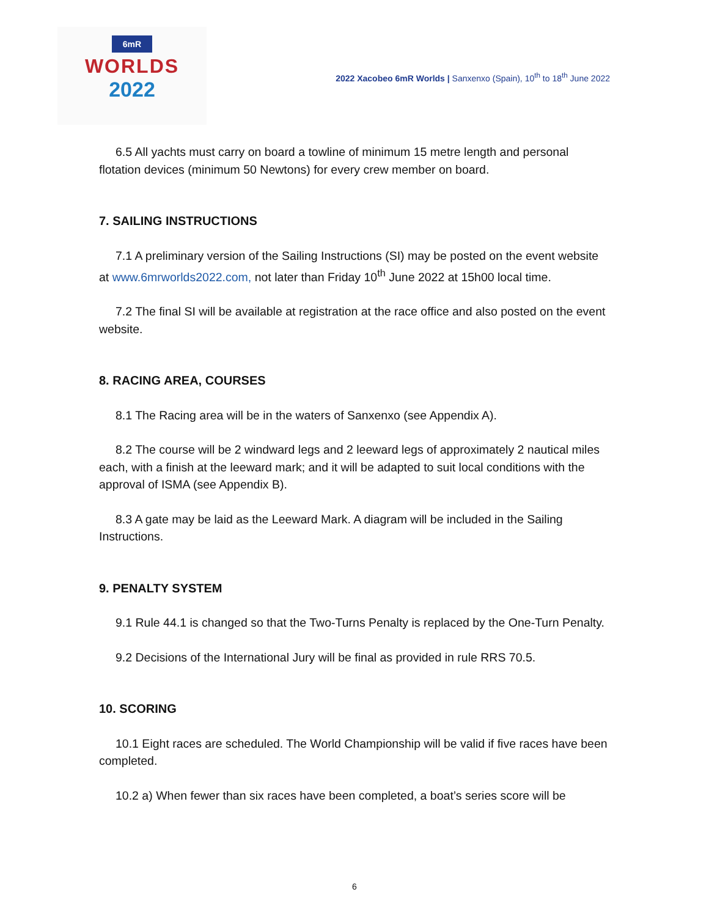6mR
WORLDS
2022
2022 Xacobeo 6mR Worlds | Sanxenxo (Spain), 10<sup>th</sup> to 18<sup>th</sup> June 2022
6.5 All yachts must carry on board a towline of minimum 15 metre length and personal flotation devices (minimum 50 Newtons) for every crew member on board.
7. SAILING INSTRUCTIONS
7.1 A preliminary version of the Sailing Instructions (SI) may be posted on the event website at www.6mrworlds2022.com, not later than Friday 10<sup>th</sup> June 2022 at 15h00 local time.
7.2 The final SI will be available at registration at the race office and also posted on the event website.
8. RACING AREA, COURSES
8.1 The Racing area will be in the waters of Sanxenxo (see Appendix A).
8.2 The course will be 2 windward legs and 2 leeward legs of approximately 2 nautical miles each, with a finish at the leeward mark; and it will be adapted to suit local conditions with the approval of ISMA (see Appendix B).
8.3 A gate may be laid as the Leeward Mark. A diagram will be included in the Sailing Instructions.
9. PENALTY SYSTEM
9.1 Rule 44.1 is changed so that the Two-Turns Penalty is replaced by the One-Turn Penalty.
9.2 Decisions of the International Jury will be final as provided in rule RRS 70.5.
10. SCORING
10.1 Eight races are scheduled. The World Championship will be valid if five races have been completed.
10.2 a) When fewer than six races have been completed, a boat’s series score will be
6